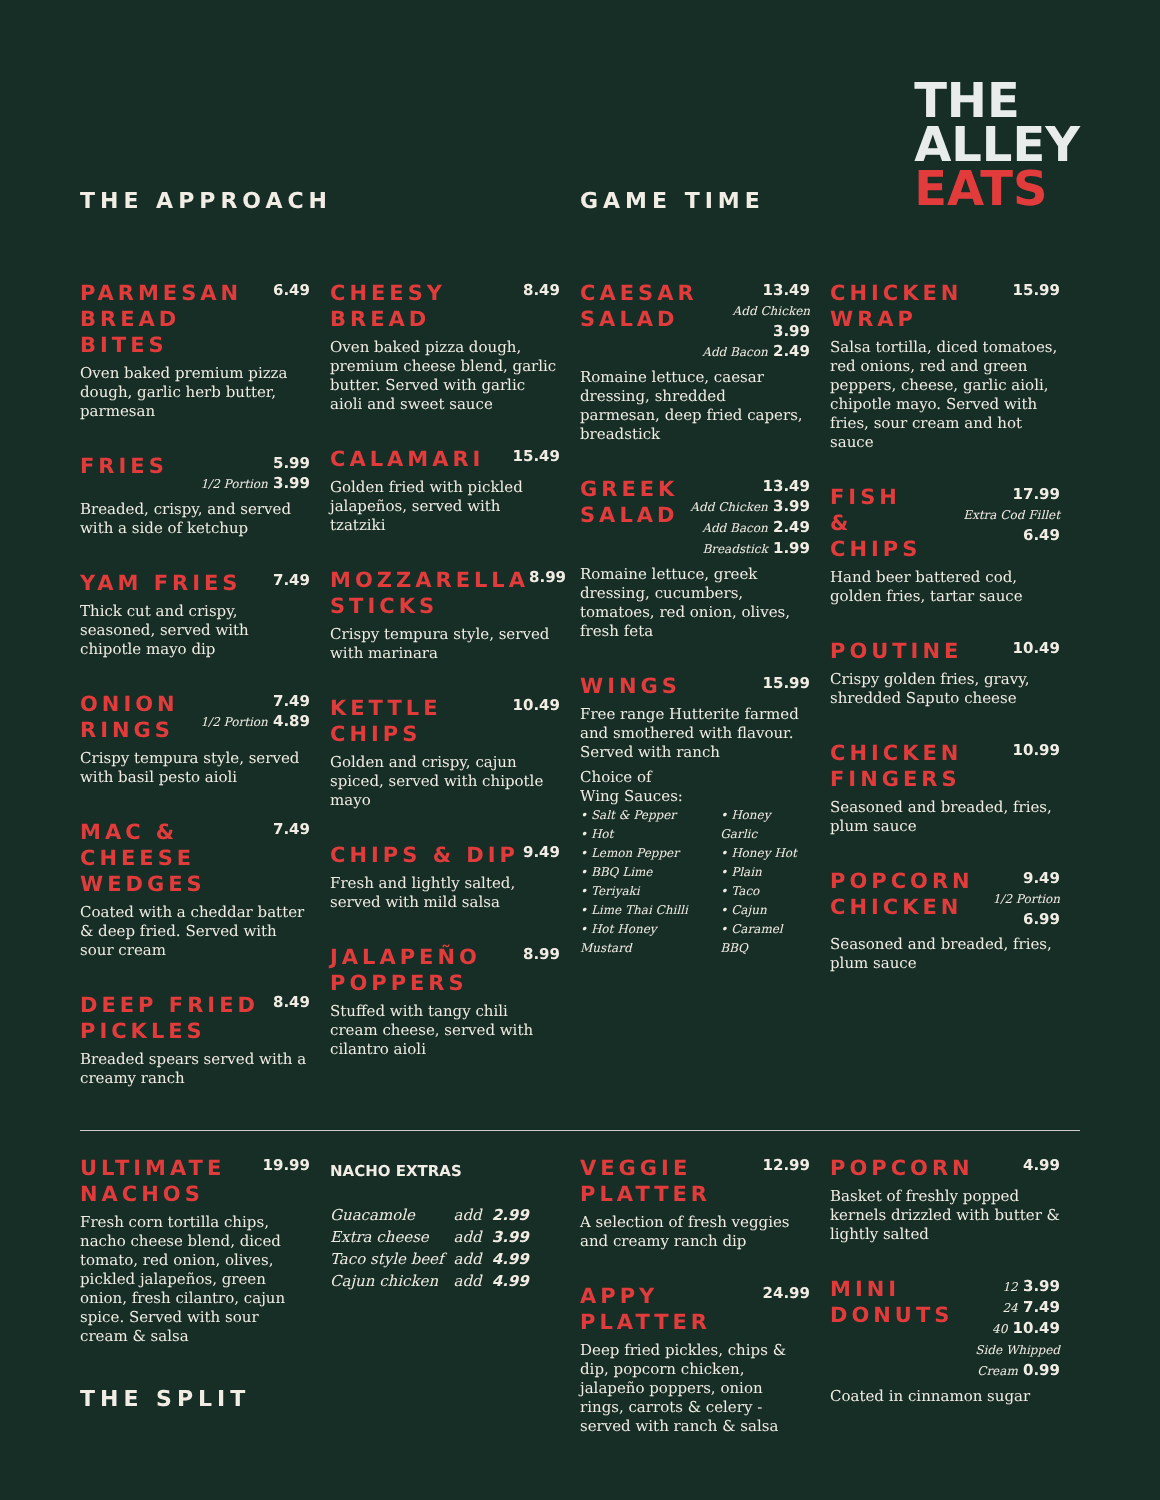THE
ALLEY
EATS
THE APPROACH GAME TIME
PARMESAN
BREAD BITES
6.49
Oven baked premium pizza dough, garlic herb butter, parmesan
FRIES
5.99
1/2 Portion 3.99
Breaded, crispy, and served with a side of ketchup
YAM FRIES
7.49
Thick cut and crispy, seasoned, served with chipotle mayo dip
ONION
RINGS
7.49
1/2 Portion 4.89
Crispy tempura style, served with basil pesto aioli
MAC & CHEESE
WEDGES
7.49
Coated with a cheddar batter & deep fried. Served with sour cream
DEEP FRIED
PICKLES
8.49
Breaded spears served with a creamy ranch
CHEESY
BREAD
8.49
Oven baked pizza dough, premium cheese blend, garlic butter. Served with garlic aioli and sweet sauce
CALAMARI
15.49
Golden fried with pickled jalapeños, served with tzatziki
MOZZARELLA
STICKS
8.99
Crispy tempura style, served with marinara
KETTLE
CHIPS
10.49
Golden and crispy, cajun spiced, served with chipotle mayo
CHIPS & DIP
9.49
Fresh and lightly salted, served with mild salsa
JALAPEÑO
POPPERS
8.99
Stuffed with tangy chili cream cheese, served with cilantro aioli
CAESAR
SALAD
13.49
Add Chicken 3.99
Add Bacon 2.49
Romaine lettuce, caesar dressing, shredded parmesan, deep fried capers, breadstick
GREEK
SALAD
13.49
Add Chicken 3.99
Add Bacon 2.49
Breadstick 1.99
Romaine lettuce, greek dressing, cucumbers, tomatoes, red onion, olives, fresh feta
WINGS
15.99
Free range Hutterite farmed and smothered with flavour. Served with ranch
Choice of
Wing Sauces:
• Salt & Pepper
• Hot
• Lemon Pepper
• BBQ Lime
• Teriyaki
• Lime Thai Chilli
• Hot Honey Mustard
• Honey Garlic
• Honey Hot
• Plain
• Taco
• Cajun
• Caramel BBQ
CHICKEN
WRAP
15.99
Salsa tortilla, diced tomatoes, red onions, red and green peppers, cheese, garlic aioli, chipotle mayo. Served with fries, sour cream and hot sauce
FISH &
CHIPS
17.99
Extra Cod Fillet 6.49
Hand beer battered cod, golden fries, tartar sauce
POUTINE
10.49
Crispy golden fries, gravy, shredded Saputo cheese
CHICKEN
FINGERS
10.99
Seasoned and breaded, fries, plum sauce
POPCORN
CHICKEN
9.49
1/2 Portion 6.99
Seasoned and breaded, fries, plum sauce
ULTIMATE
NACHOS
19.99
Fresh corn tortilla chips, nacho cheese blend, diced tomato, red onion, olives, pickled jalapeños, green onion, fresh cilantro, cajun spice. Served with sour cream & salsa
THE SPLIT
NACHO EXTRAS
| Guacamole | add | 2.99 |
| Extra cheese | add | 3.99 |
| Taco style beef | add | 4.99 |
| Cajun chicken | add | 4.99 |
VEGGIE
PLATTER
12.99
A selection of fresh veggies and creamy ranch dip
APPY
PLATTER
24.99
Deep fried pickles, chips & dip, popcorn chicken, jalapeño poppers, onion rings, carrots & celery - served with ranch & salsa
POPCORN
4.99
Basket of freshly popped kernels drizzled with butter & lightly salted
MINI
DONUTS
12 3.99
24 7.49
40 10.49
Side Whipped Cream 0.99
Coated in cinnamon sugar